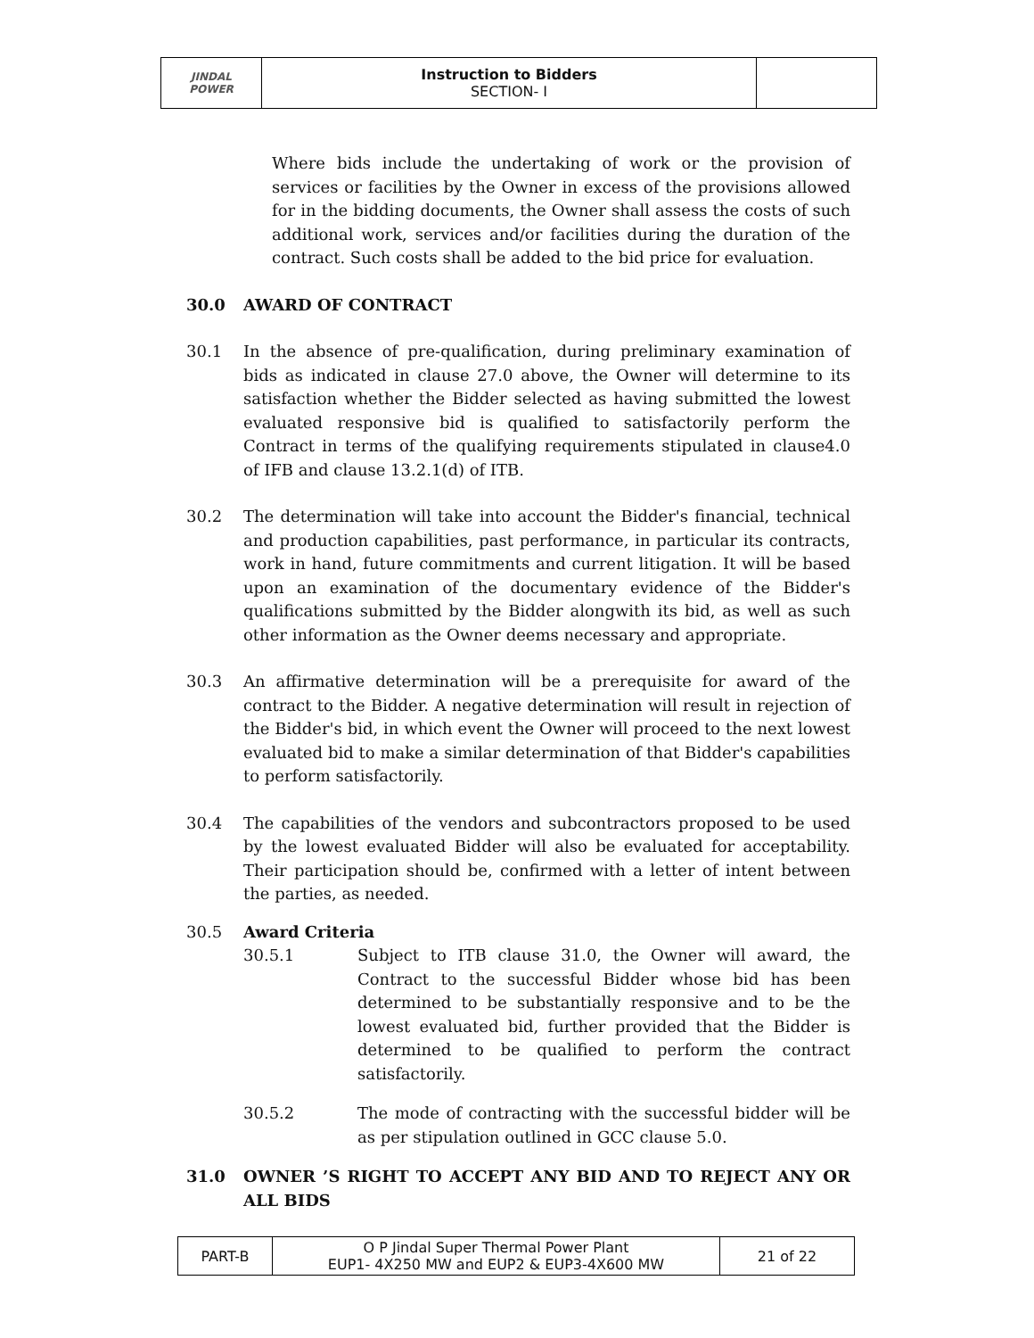| JINDAL POWER | Instruction to Bidders SECTION- I | |
Where bids include the undertaking of work or the provision of services or facilities by the Owner in excess of the provisions allowed for in the bidding documents, the Owner shall assess the costs of such additional work, services and/or facilities during the duration of the contract. Such costs shall be added to the bid price for evaluation.
30.0 AWARD OF CONTRACT
30.1 In the absence of pre-qualification, during preliminary examination of bids as indicated in clause 27.0 above, the Owner will determine to its satisfaction whether the Bidder selected as having submitted the lowest evaluated responsive bid is qualified to satisfactorily perform the Contract in terms of the qualifying requirements stipulated in clause4.0 of IFB and clause 13.2.1(d) of ITB.
30.2 The determination will take into account the Bidder's financial, technical and production capabilities, past performance, in particular its contracts, work in hand, future commitments and current litigation. It will be based upon an examination of the documentary evidence of the Bidder's qualifications submitted by the Bidder alongwith its bid, as well as such other information as the Owner deems necessary and appropriate.
30.3 An affirmative determination will be a prerequisite for award of the contract to the Bidder. A negative determination will result in rejection of the Bidder's bid, in which event the Owner will proceed to the next lowest evaluated bid to make a similar determination of that Bidder's capabilities to perform satisfactorily.
30.4 The capabilities of the vendors and subcontractors proposed to be used by the lowest evaluated Bidder will also be evaluated for acceptability. Their participation should be, confirmed with a letter of intent between the parties, as needed.
30.5 Award Criteria
30.5.1 Subject to ITB clause 31.0, the Owner will award, the Contract to the successful Bidder whose bid has been determined to be substantially responsive and to be the lowest evaluated bid, further provided that the Bidder is determined to be qualified to perform the contract satisfactorily.
30.5.2 The mode of contracting with the successful bidder will be as per stipulation outlined in GCC clause 5.0.
31.0 OWNER ’S RIGHT TO ACCEPT ANY BID AND TO REJECT ANY OR ALL BIDS
| PART-B | O P Jindal Super Thermal Power Plant EUP1- 4X250 MW and EUP2 & EUP3-4X600 MW | 21 of 22 |